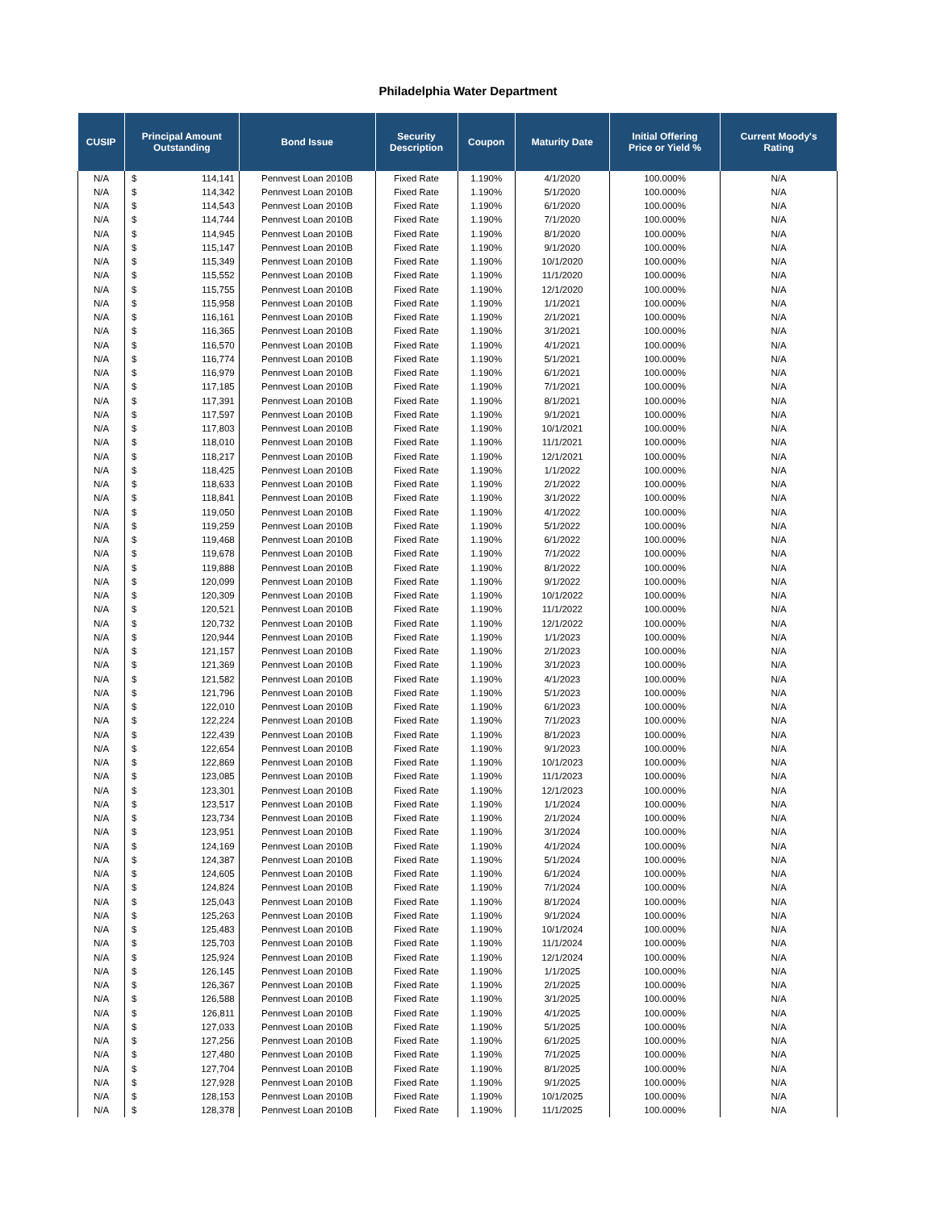Philadelphia Water Department
| CUSIP | Principal Amount Outstanding | | Bond Issue | Security Description | Coupon | Maturity Date | Initial Offering Price or Yield % | Current Moody's Rating |
| --- | --- | --- | --- | --- | --- | --- | --- | --- |
| N/A | $ | 114,141 | Pennvest Loan 2010B | Fixed Rate | 1.190% | 4/1/2020 | 100.000% | N/A |
| N/A | $ | 114,342 | Pennvest Loan 2010B | Fixed Rate | 1.190% | 5/1/2020 | 100.000% | N/A |
| N/A | $ | 114,543 | Pennvest Loan 2010B | Fixed Rate | 1.190% | 6/1/2020 | 100.000% | N/A |
| N/A | $ | 114,744 | Pennvest Loan 2010B | Fixed Rate | 1.190% | 7/1/2020 | 100.000% | N/A |
| N/A | $ | 114,945 | Pennvest Loan 2010B | Fixed Rate | 1.190% | 8/1/2020 | 100.000% | N/A |
| N/A | $ | 115,147 | Pennvest Loan 2010B | Fixed Rate | 1.190% | 9/1/2020 | 100.000% | N/A |
| N/A | $ | 115,349 | Pennvest Loan 2010B | Fixed Rate | 1.190% | 10/1/2020 | 100.000% | N/A |
| N/A | $ | 115,552 | Pennvest Loan 2010B | Fixed Rate | 1.190% | 11/1/2020 | 100.000% | N/A |
| N/A | $ | 115,755 | Pennvest Loan 2010B | Fixed Rate | 1.190% | 12/1/2020 | 100.000% | N/A |
| N/A | $ | 115,958 | Pennvest Loan 2010B | Fixed Rate | 1.190% | 1/1/2021 | 100.000% | N/A |
| N/A | $ | 116,161 | Pennvest Loan 2010B | Fixed Rate | 1.190% | 2/1/2021 | 100.000% | N/A |
| N/A | $ | 116,365 | Pennvest Loan 2010B | Fixed Rate | 1.190% | 3/1/2021 | 100.000% | N/A |
| N/A | $ | 116,570 | Pennvest Loan 2010B | Fixed Rate | 1.190% | 4/1/2021 | 100.000% | N/A |
| N/A | $ | 116,774 | Pennvest Loan 2010B | Fixed Rate | 1.190% | 5/1/2021 | 100.000% | N/A |
| N/A | $ | 116,979 | Pennvest Loan 2010B | Fixed Rate | 1.190% | 6/1/2021 | 100.000% | N/A |
| N/A | $ | 117,185 | Pennvest Loan 2010B | Fixed Rate | 1.190% | 7/1/2021 | 100.000% | N/A |
| N/A | $ | 117,391 | Pennvest Loan 2010B | Fixed Rate | 1.190% | 8/1/2021 | 100.000% | N/A |
| N/A | $ | 117,597 | Pennvest Loan 2010B | Fixed Rate | 1.190% | 9/1/2021 | 100.000% | N/A |
| N/A | $ | 117,803 | Pennvest Loan 2010B | Fixed Rate | 1.190% | 10/1/2021 | 100.000% | N/A |
| N/A | $ | 118,010 | Pennvest Loan 2010B | Fixed Rate | 1.190% | 11/1/2021 | 100.000% | N/A |
| N/A | $ | 118,217 | Pennvest Loan 2010B | Fixed Rate | 1.190% | 12/1/2021 | 100.000% | N/A |
| N/A | $ | 118,425 | Pennvest Loan 2010B | Fixed Rate | 1.190% | 1/1/2022 | 100.000% | N/A |
| N/A | $ | 118,633 | Pennvest Loan 2010B | Fixed Rate | 1.190% | 2/1/2022 | 100.000% | N/A |
| N/A | $ | 118,841 | Pennvest Loan 2010B | Fixed Rate | 1.190% | 3/1/2022 | 100.000% | N/A |
| N/A | $ | 119,050 | Pennvest Loan 2010B | Fixed Rate | 1.190% | 4/1/2022 | 100.000% | N/A |
| N/A | $ | 119,259 | Pennvest Loan 2010B | Fixed Rate | 1.190% | 5/1/2022 | 100.000% | N/A |
| N/A | $ | 119,468 | Pennvest Loan 2010B | Fixed Rate | 1.190% | 6/1/2022 | 100.000% | N/A |
| N/A | $ | 119,678 | Pennvest Loan 2010B | Fixed Rate | 1.190% | 7/1/2022 | 100.000% | N/A |
| N/A | $ | 119,888 | Pennvest Loan 2010B | Fixed Rate | 1.190% | 8/1/2022 | 100.000% | N/A |
| N/A | $ | 120,099 | Pennvest Loan 2010B | Fixed Rate | 1.190% | 9/1/2022 | 100.000% | N/A |
| N/A | $ | 120,309 | Pennvest Loan 2010B | Fixed Rate | 1.190% | 10/1/2022 | 100.000% | N/A |
| N/A | $ | 120,521 | Pennvest Loan 2010B | Fixed Rate | 1.190% | 11/1/2022 | 100.000% | N/A |
| N/A | $ | 120,732 | Pennvest Loan 2010B | Fixed Rate | 1.190% | 12/1/2022 | 100.000% | N/A |
| N/A | $ | 120,944 | Pennvest Loan 2010B | Fixed Rate | 1.190% | 1/1/2023 | 100.000% | N/A |
| N/A | $ | 121,157 | Pennvest Loan 2010B | Fixed Rate | 1.190% | 2/1/2023 | 100.000% | N/A |
| N/A | $ | 121,369 | Pennvest Loan 2010B | Fixed Rate | 1.190% | 3/1/2023 | 100.000% | N/A |
| N/A | $ | 121,582 | Pennvest Loan 2010B | Fixed Rate | 1.190% | 4/1/2023 | 100.000% | N/A |
| N/A | $ | 121,796 | Pennvest Loan 2010B | Fixed Rate | 1.190% | 5/1/2023 | 100.000% | N/A |
| N/A | $ | 122,010 | Pennvest Loan 2010B | Fixed Rate | 1.190% | 6/1/2023 | 100.000% | N/A |
| N/A | $ | 122,224 | Pennvest Loan 2010B | Fixed Rate | 1.190% | 7/1/2023 | 100.000% | N/A |
| N/A | $ | 122,439 | Pennvest Loan 2010B | Fixed Rate | 1.190% | 8/1/2023 | 100.000% | N/A |
| N/A | $ | 122,654 | Pennvest Loan 2010B | Fixed Rate | 1.190% | 9/1/2023 | 100.000% | N/A |
| N/A | $ | 122,869 | Pennvest Loan 2010B | Fixed Rate | 1.190% | 10/1/2023 | 100.000% | N/A |
| N/A | $ | 123,085 | Pennvest Loan 2010B | Fixed Rate | 1.190% | 11/1/2023 | 100.000% | N/A |
| N/A | $ | 123,301 | Pennvest Loan 2010B | Fixed Rate | 1.190% | 12/1/2023 | 100.000% | N/A |
| N/A | $ | 123,517 | Pennvest Loan 2010B | Fixed Rate | 1.190% | 1/1/2024 | 100.000% | N/A |
| N/A | $ | 123,734 | Pennvest Loan 2010B | Fixed Rate | 1.190% | 2/1/2024 | 100.000% | N/A |
| N/A | $ | 123,951 | Pennvest Loan 2010B | Fixed Rate | 1.190% | 3/1/2024 | 100.000% | N/A |
| N/A | $ | 124,169 | Pennvest Loan 2010B | Fixed Rate | 1.190% | 4/1/2024 | 100.000% | N/A |
| N/A | $ | 124,387 | Pennvest Loan 2010B | Fixed Rate | 1.190% | 5/1/2024 | 100.000% | N/A |
| N/A | $ | 124,605 | Pennvest Loan 2010B | Fixed Rate | 1.190% | 6/1/2024 | 100.000% | N/A |
| N/A | $ | 124,824 | Pennvest Loan 2010B | Fixed Rate | 1.190% | 7/1/2024 | 100.000% | N/A |
| N/A | $ | 125,043 | Pennvest Loan 2010B | Fixed Rate | 1.190% | 8/1/2024 | 100.000% | N/A |
| N/A | $ | 125,263 | Pennvest Loan 2010B | Fixed Rate | 1.190% | 9/1/2024 | 100.000% | N/A |
| N/A | $ | 125,483 | Pennvest Loan 2010B | Fixed Rate | 1.190% | 10/1/2024 | 100.000% | N/A |
| N/A | $ | 125,703 | Pennvest Loan 2010B | Fixed Rate | 1.190% | 11/1/2024 | 100.000% | N/A |
| N/A | $ | 125,924 | Pennvest Loan 2010B | Fixed Rate | 1.190% | 12/1/2024 | 100.000% | N/A |
| N/A | $ | 126,145 | Pennvest Loan 2010B | Fixed Rate | 1.190% | 1/1/2025 | 100.000% | N/A |
| N/A | $ | 126,367 | Pennvest Loan 2010B | Fixed Rate | 1.190% | 2/1/2025 | 100.000% | N/A |
| N/A | $ | 126,588 | Pennvest Loan 2010B | Fixed Rate | 1.190% | 3/1/2025 | 100.000% | N/A |
| N/A | $ | 126,811 | Pennvest Loan 2010B | Fixed Rate | 1.190% | 4/1/2025 | 100.000% | N/A |
| N/A | $ | 127,033 | Pennvest Loan 2010B | Fixed Rate | 1.190% | 5/1/2025 | 100.000% | N/A |
| N/A | $ | 127,256 | Pennvest Loan 2010B | Fixed Rate | 1.190% | 6/1/2025 | 100.000% | N/A |
| N/A | $ | 127,480 | Pennvest Loan 2010B | Fixed Rate | 1.190% | 7/1/2025 | 100.000% | N/A |
| N/A | $ | 127,704 | Pennvest Loan 2010B | Fixed Rate | 1.190% | 8/1/2025 | 100.000% | N/A |
| N/A | $ | 127,928 | Pennvest Loan 2010B | Fixed Rate | 1.190% | 9/1/2025 | 100.000% | N/A |
| N/A | $ | 128,153 | Pennvest Loan 2010B | Fixed Rate | 1.190% | 10/1/2025 | 100.000% | N/A |
| N/A | $ | 128,378 | Pennvest Loan 2010B | Fixed Rate | 1.190% | 11/1/2025 | 100.000% | N/A |